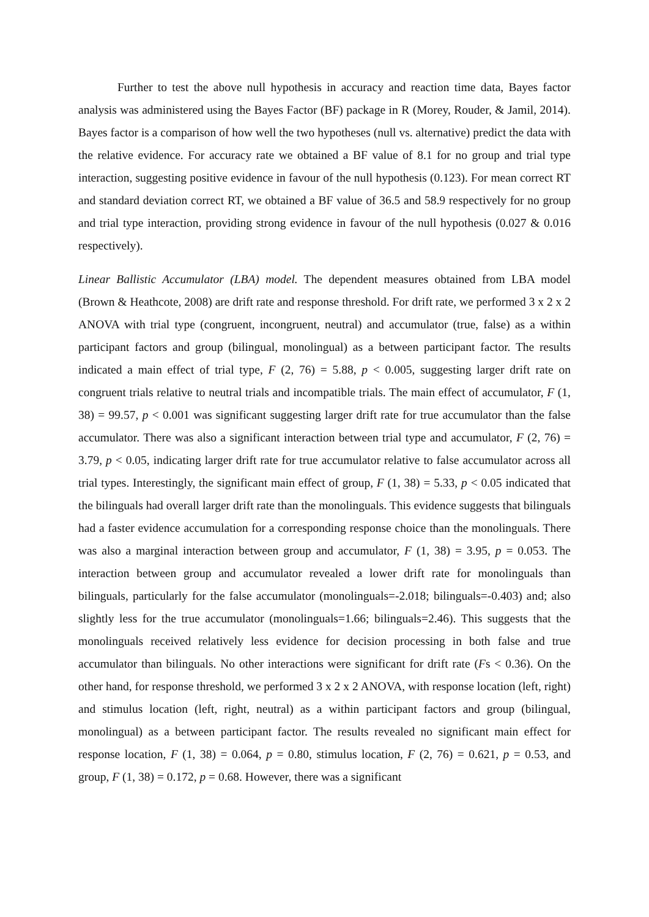Further to test the above null hypothesis in accuracy and reaction time data, Bayes factor analysis was administered using the Bayes Factor (BF) package in R (Morey, Rouder, & Jamil, 2014). Bayes factor is a comparison of how well the two hypotheses (null vs. alternative) predict the data with the relative evidence. For accuracy rate we obtained a BF value of 8.1 for no group and trial type interaction, suggesting positive evidence in favour of the null hypothesis (0.123). For mean correct RT and standard deviation correct RT, we obtained a BF value of 36.5 and 58.9 respectively for no group and trial type interaction, providing strong evidence in favour of the null hypothesis (0.027 & 0.016 respectively).
Linear Ballistic Accumulator (LBA) model. The dependent measures obtained from LBA model (Brown & Heathcote, 2008) are drift rate and response threshold. For drift rate, we performed 3 x 2 x 2 ANOVA with trial type (congruent, incongruent, neutral) and accumulator (true, false) as a within participant factors and group (bilingual, monolingual) as a between participant factor. The results indicated a main effect of trial type, F (2, 76) = 5.88, p < 0.005, suggesting larger drift rate on congruent trials relative to neutral trials and incompatible trials. The main effect of accumulator, F (1, 38) = 99.57, p < 0.001 was significant suggesting larger drift rate for true accumulator than the false accumulator. There was also a significant interaction between trial type and accumulator, F (2, 76) = 3.79, p < 0.05, indicating larger drift rate for true accumulator relative to false accumulator across all trial types. Interestingly, the significant main effect of group, F (1, 38) = 5.33, p < 0.05 indicated that the bilinguals had overall larger drift rate than the monolinguals. This evidence suggests that bilinguals had a faster evidence accumulation for a corresponding response choice than the monolinguals. There was also a marginal interaction between group and accumulator, F (1, 38) = 3.95, p = 0.053. The interaction between group and accumulator revealed a lower drift rate for monolinguals than bilinguals, particularly for the false accumulator (monolinguals=-2.018; bilinguals=-0.403) and; also slightly less for the true accumulator (monolinguals=1.66; bilinguals=2.46). This suggests that the monolinguals received relatively less evidence for decision processing in both false and true accumulator than bilinguals. No other interactions were significant for drift rate (Fs < 0.36). On the other hand, for response threshold, we performed 3 x 2 x 2 ANOVA, with response location (left, right) and stimulus location (left, right, neutral) as a within participant factors and group (bilingual, monolingual) as a between participant factor. The results revealed no significant main effect for response location, F (1, 38) = 0.064, p = 0.80, stimulus location, F (2, 76) = 0.621, p = 0.53, and group, F (1, 38) = 0.172, p = 0.68. However, there was a significant